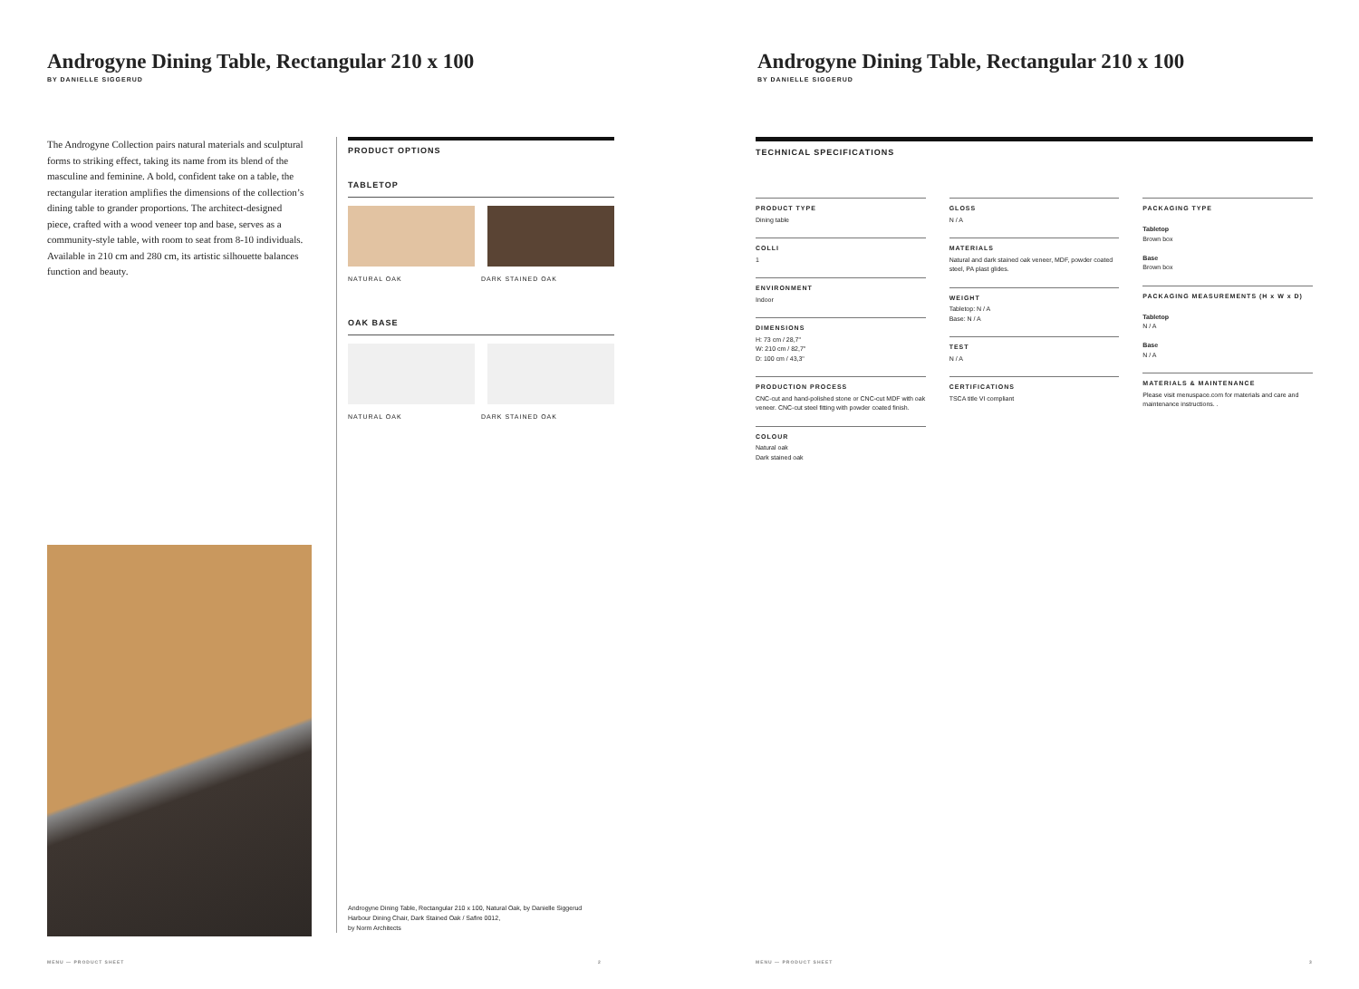Androgyne Dining Table, Rectangular 210 x 100
BY DANIELLE SIGGERUD
The Androgyne Collection pairs natural materials and sculptural forms to striking effect, taking its name from its blend of the masculine and feminine. A bold, confident take on a table, the rectangular iteration amplifies the dimensions of the collection’s dining table to grander proportions. The architect-designed piece, crafted with a wood veneer top and base, serves as a community-style table, with room to seat from 8-10 individuals. Available in 210 cm and 280 cm, its artistic silhouette balances function and beauty.
PRODUCT OPTIONS
TABLETOP
NATURAL OAK DARK STAINED OAK
OAK BASE
NATURAL OAK DARK STAINED OAK
Androgyne Dining Table, Rectangular 210 x 100, Natural Oak, by Danielle Siggerud
Harbour Dining Chair, Dark Stained Oak / Safire 0012,
by Norm Architects
MENU — PRODUCT SHEET 2
Androgyne Dining Table, Rectangular 210 x 100
BY DANIELLE SIGGERUD
TECHNICAL SPECIFICATIONS
PRODUCT TYPE
Dining table
COLLI
1
ENVIRONMENT
Indoor
DIMENSIONS
H: 73 cm / 28,7"
W: 210 cm / 82,7"
D: 100 cm / 43,3"
PRODUCTION PROCESS
CNC-cut and hand-polished stone or CNC-cut MDF with oak veneer. CNC-cut steel fitting with powder coated finish.
COLOUR
Natural oak
Dark stained oak
GLOSS
N / A
MATERIALS
Natural and dark stained oak veneer, MDF, powder coated steel, PA plast glides.
WEIGHT
Tabletop: N / A
Base: N / A
TEST
N / A
CERTIFICATIONS
TSCA title VI compliant
PACKAGING TYPE
Tabletop
Brown box
Base
Brown box
PACKAGING MEASUREMENTS (H x W x D)
Tabletop
N / A
Base
N / A
MATERIALS & MAINTENANCE
Please visit menuspace.com for materials and care and maintenance instructions. .
MENU — PRODUCT SHEET 3